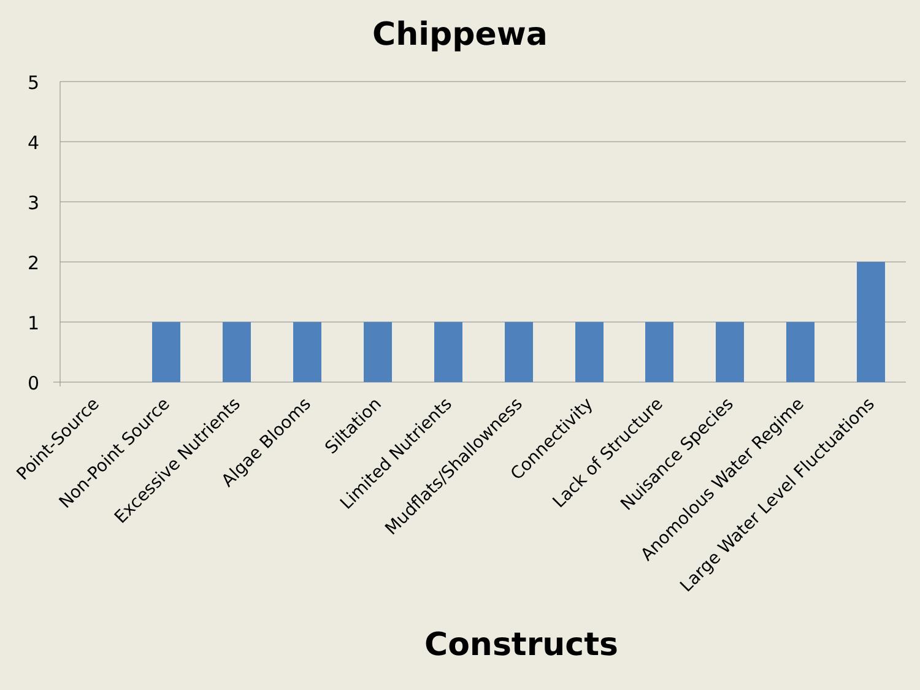Chippewa
5
4
3
2
1
0
Point-Source
Non-Point Source
Excessive Nutrients
Algae Blooms
Siltation
Limited Nutrients
Mudflats/Shallowness
Connectivity
Lack of Structure
Nuisance Species
Anomolous Water Regime
Large Water Level Fluctuations
Constructs